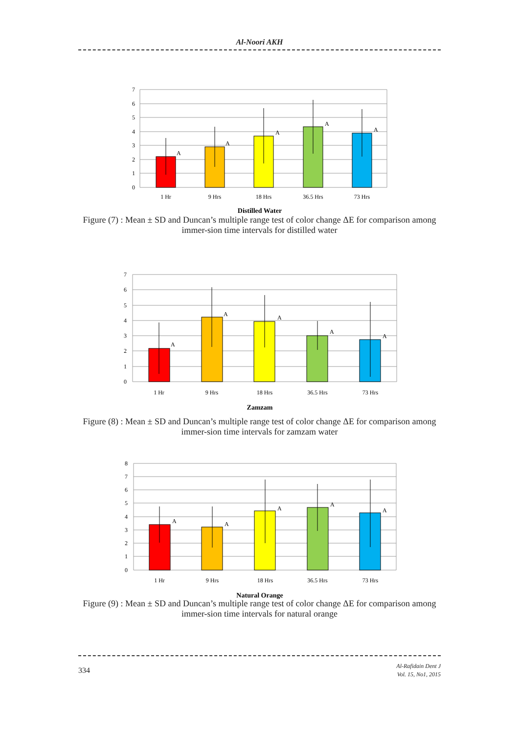Al-Noori AKH
7
6
5
4
3
2
1
0
A
A
A
A
A
1 Hr
9 Hrs
18 Hrs
36.5 Hrs
73 Hrs
Distilled Water
Figure (7) : Mean ± SD and Duncan’s multiple range test of color change ΔE for comparison among immer-sion time intervals for distilled water
7
6
5
4
3
2
1
0
A
A
A
A
A
1 Hr
9 Hrs
18 Hrs
36.5 Hrs
73 Hrs
Zamzam
Figure (8) : Mean ± SD and Duncan’s multiple range test of color change ΔE for comparison among immer-sion time intervals for zamzam water
8
7
6
5
4
3
2
1
0
A
A
A
A
A
1 Hr
9 Hrs
18 Hrs
36.5 Hrs
73 Hrs
Natural Orange
Figure (9) : Mean ± SD and Duncan’s multiple range test of color change ΔE for comparison among immer-sion time intervals for natural orange
334
Al-Rafidain Dent J
Vol. 15, No1, 2015